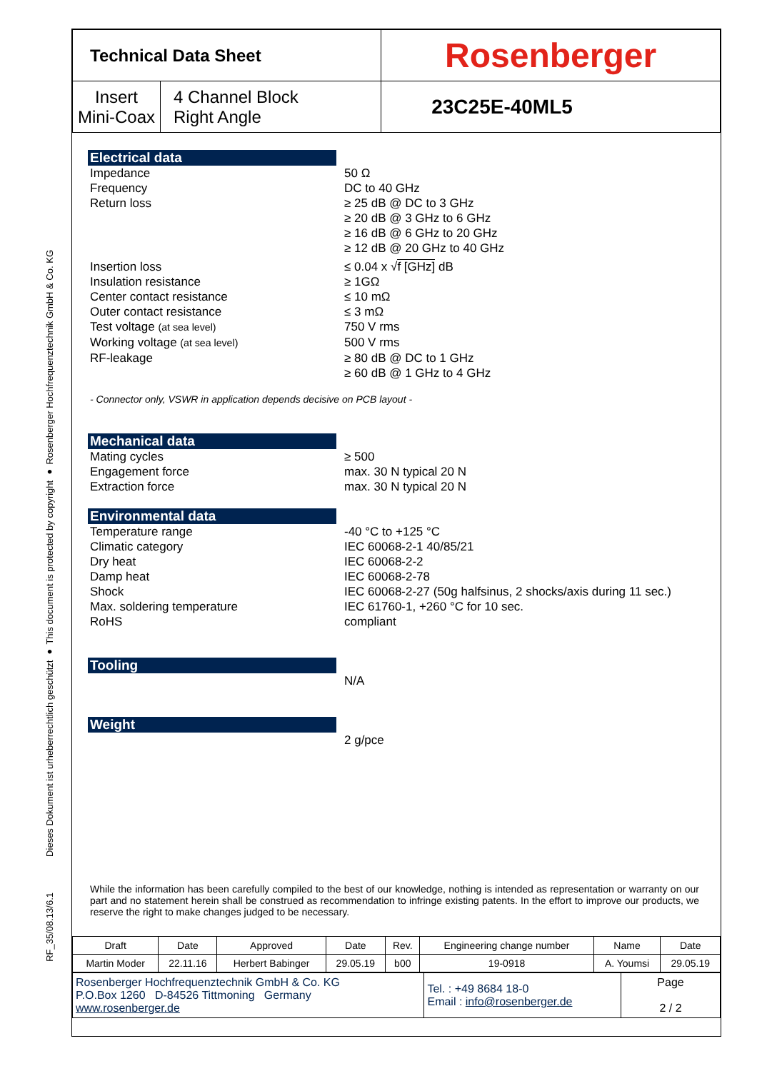Dieses Dokument ist urheberrechtlich geschützt ● This document is protected by copyright ● Rosenberger Hochfrequenztechnik GmbH & Co. KG
RF_35/08.13/6.1
| Technical Data Sheet | | Rosenberger |
| Insert Mini-Coax | 4 Channel Block Right Angle | 23C25E-40ML5 |
Electrical data
| Impedance | 50 Ω |
| Frequency | DC to 40 GHz |
| Return loss | ≥ 25 dB @ DC to 3 GHz ≥ 20 dB @ 3 GHz to 6 GHz ≥ 16 dB @ 6 GHz to 20 GHz ≥ 12 dB @ 20 GHz to 40 GHz |
| Insertion loss | ≤ 0.04 x √ f [GHz] dB |
| Insulation resistance | ≥ 1GΩ |
| Center contact resistance | ≤ 10 mΩ |
| Outer contact resistance | ≤ 3 mΩ |
| Test voltage (at sea level) | 750 V rms |
| Working voltage (at sea level) | 500 V rms |
| RF-leakage | ≥ 80 dB @ DC to 1 GHz ≥ 60 dB @ 1 GHz to 4 GHz |
- Connector only, VSWR in application depends decisive on PCB layout -
Mechanical data
| Mating cycles | ≥ 500 |
| Engagement force | max. 30 N typical 20 N |
| Extraction force | max. 30 N typical 20 N |
Environmental data
| Temperature range | -40 °C to +125 °C |
| Climatic category | IEC 60068-2-1 40/85/21 |
| Dry heat | IEC 60068-2-2 |
| Damp heat | IEC 60068-2-78 |
| Shock | IEC 60068-2-27 (50g halfsinus, 2 shocks/axis during 11 sec.) |
| Max. soldering temperature | IEC 61760-1, +260 °C for 10 sec. |
| RoHS | compliant |
Tooling
| | N/A |
Weight
| | 2 g/pce |
While the information has been carefully compiled to the best of our knowledge, nothing is intended as representation or warranty on our part and no statement herein shall be construed as recommendation to infringe existing patents. In the effort to improve our products, we reserve the right to make changes judged to be necessary.
| Draft | Date | Approved | Date | Rev. | Engineering change number | Name | Date |
| Martin Moder | 22.11.16 | Herbert Babinger | 29.05.19 | b00 | 19-0918 | A. Youmsi | 29.05.19 |
| Rosenberger Hochfrequenztechnik GmbH & Co. KG P.O.Box 1260 D-84526 Tittmoning Germany www.rosenberger.de | Tel. : +49 8684 18-0 Email : info@rosenberger.de | Page 2 / 2 |